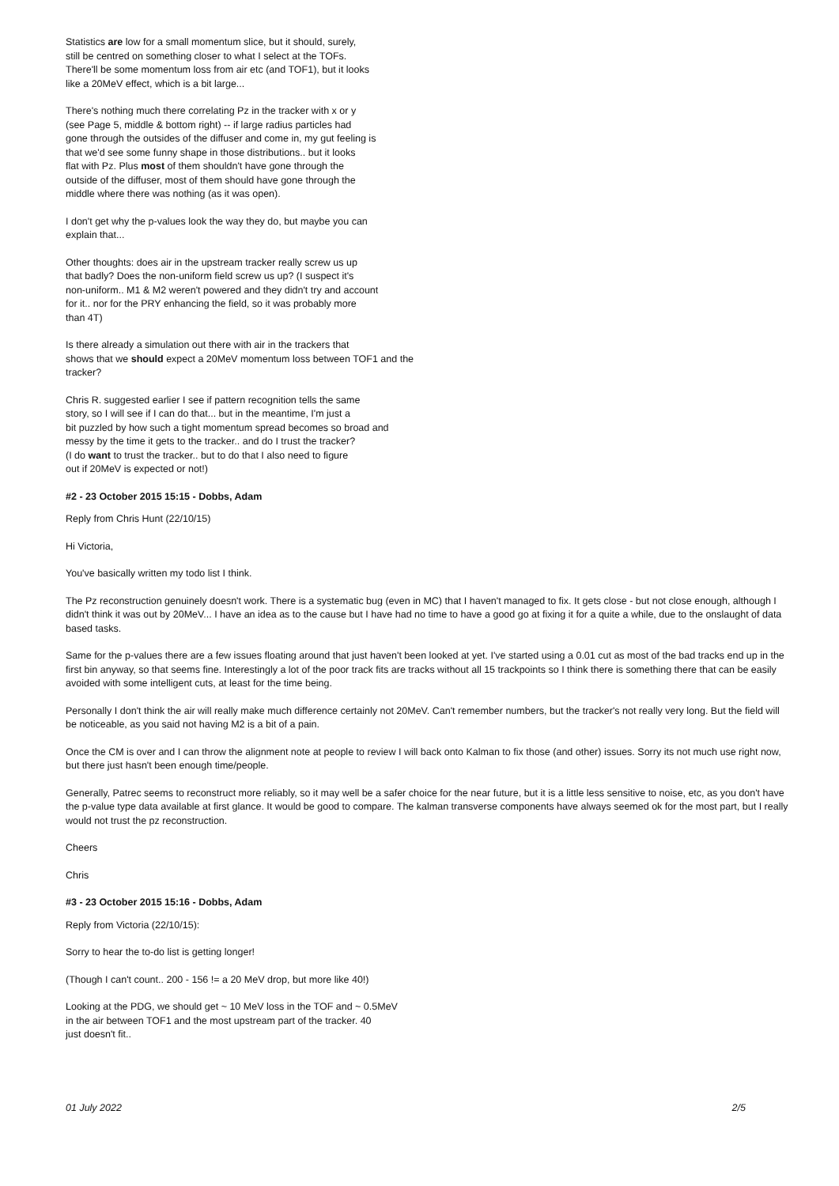Statistics are low for a small momentum slice, but it should, surely,
still be centred on something closer to what I select at the TOFs.
There'll be some momentum loss from air etc (and TOF1), but it looks
like a 20MeV effect, which is a bit large...
There's nothing much there correlating Pz in the tracker with x or y
(see Page 5, middle & bottom right) -- if large radius particles had
gone through the outsides of the diffuser and come in, my gut feeling is
that we'd see some funny shape in those distributions.. but it looks
flat with Pz. Plus most of them shouldn't have gone through the
outside of the diffuser, most of them should have gone through the
middle where there was nothing (as it was open).
I don't get why the p-values look the way they do, but maybe you can
explain that...
Other thoughts: does air in the upstream tracker really screw us up
that badly? Does the non-uniform field screw us up? (I suspect it's
non-uniform.. M1 & M2 weren't powered and they didn't try and account
for it.. nor for the PRY enhancing the field, so it was probably more
than 4T)
Is there already a simulation out there with air in the trackers that
shows that we should expect a 20MeV momentum loss between TOF1 and the
tracker?
Chris R. suggested earlier I see if pattern recognition tells the same
story, so I will see if I can do that... but in the meantime, I'm just a
bit puzzled by how such a tight momentum spread becomes so broad and
messy by the time it gets to the tracker.. and do I trust the tracker?
(I do want to trust the tracker.. but to do that I also need to figure
out if 20MeV is expected or not!)
#2 - 23 October 2015 15:15 - Dobbs, Adam
Reply from Chris Hunt (22/10/15)
Hi Victoria,
You've basically written my todo list I think.
The Pz reconstruction genuinely doesn't work. There is a systematic bug (even in MC) that I haven't managed to fix. It gets close - but not close enough, although I didn't think it was out by 20MeV... I have an idea as to the cause but I have had no time to have a good go at fixing it for a quite a while, due to the onslaught of data based tasks.
Same for the p-values there are a few issues floating around that just haven't been looked at yet. I've started using a 0.01 cut as most of the bad tracks end up in the first bin anyway, so that seems fine. Interestingly a lot of the poor track fits are tracks without all 15 trackpoints so I think there is something there that can be easily avoided with some intelligent cuts, at least for the time being.
Personally I don't think the air will really make much difference certainly not 20MeV. Can't remember numbers, but the tracker's not really very long. But the field will be noticeable, as you said not having M2 is a bit of a pain.
Once the CM is over and I can throw the alignment note at people to review I will back onto Kalman to fix those (and other) issues. Sorry its not much use right now, but there just hasn't been enough time/people.
Generally, Patrec seems to reconstruct more reliably, so it may well be a safer choice for the near future, but it is a little less sensitive to noise, etc, as you don't have the p-value type data available at first glance. It would be good to compare. The kalman transverse components have always seemed ok for the most part, but I really would not trust the pz reconstruction.
Cheers
Chris
#3 - 23 October 2015 15:16 - Dobbs, Adam
Reply from Victoria (22/10/15):
Sorry to hear the to-do list is getting longer!
(Though I can't count.. 200 - 156 != a 20 MeV drop, but more like 40!)
Looking at the PDG, we should get ~ 10 MeV loss in the TOF and ~ 0.5MeV
in the air between TOF1 and the most upstream part of the tracker. 40
just doesn't fit..
01 July 2022 2/5